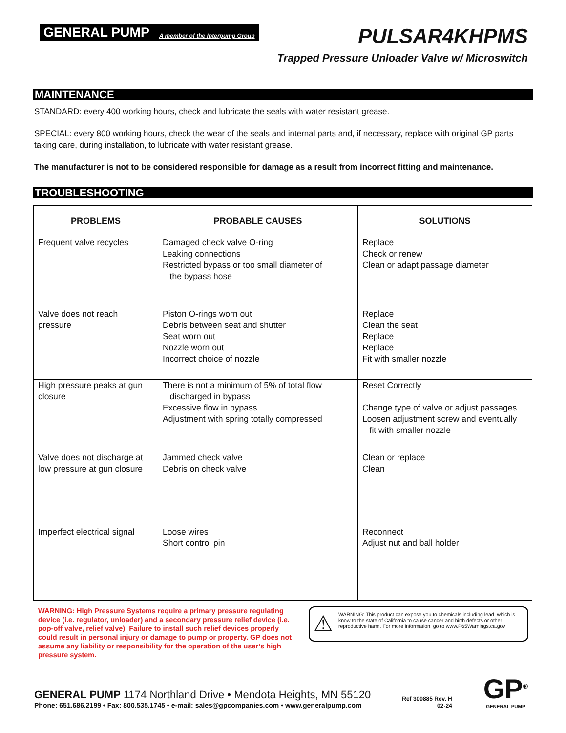GENERAL PUMP A member of the Interpump Group
PULSAR4KHPMS
Trapped Pressure Unloader Valve w/ Microswitch
MAINTENANCE
STANDARD: every 400 working hours, check and lubricate the seals with water resistant grease.
SPECIAL: every 800 working hours, check the wear of the seals and internal parts and, if necessary, replace with original GP parts taking care, during installation, to lubricate with water resistant grease.
The manufacturer is not to be considered responsible for damage as a result from incorrect fitting and maintenance.
TROUBLESHOOTING
| PROBLEMS | PROBABLE CAUSES | SOLUTIONS |
| --- | --- | --- |
| Frequent valve recycles | Damaged check valve O-ring Leaking connections Restricted bypass or too small diameter of the bypass hose | Replace Check or renew Clean or adapt passage diameter |
| Valve does not reach pressure | Piston O-rings worn out Debris between seat and shutter Seat worn out Nozzle worn out Incorrect choice of nozzle | Replace Clean the seat Replace Replace Fit with smaller nozzle |
| High pressure peaks at gun closure | There is not a minimum of 5% of total flow discharged in bypass Excessive flow in bypass Adjustment with spring totally compressed | Reset Correctly Change type of valve or adjust passages Loosen adjustment screw and eventually fit with smaller nozzle |
| Valve does not discharge at low pressure at gun closure | Jammed check valve Debris on check valve | Clean or replace Clean |
| Imperfect electrical signal | Loose wires Short control pin | Reconnect Adjust nut and ball holder |
WARNING: High Pressure Systems require a primary pressure regulating device (i.e. regulator, unloader) and a secondary pressure relief device (i.e. pop-off valve, relief valve). Failure to install such relief devices properly could result in personal injury or damage to pump or property. GP does not assume any liability or responsibility for the operation of the user’s high pressure system.
⚠ WARNING: This product can expose you to chemicals including lead, which is know to the state of California to cause cancer and birth defects or other reproductive harm. For more information, go to www.P65Warnings.ca.gov
GENERAL PUMP 1174 Northland Drive • Mendota Heights, MN 55120
Phone: 651.686.2199 • Fax: 800.535.1745 • e-mail: sales@gpcompanies.com • www.generalpump.com
Ref 300885 Rev. H
02-24
GP<sup>®</sup>
GENERAL PUMP